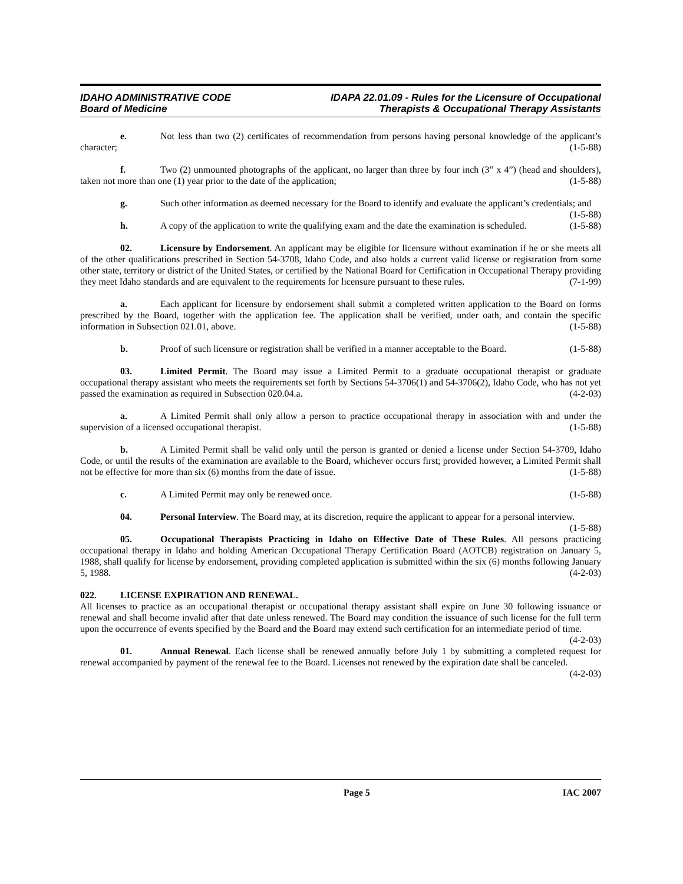IDAHO ADMINISTRATIVE CODE
Board of Medicine
IDAPA 22.01.09 - Rules for the Licensure of Occupational
Therapists & Occupational Therapy Assistants
e. Not less than two (2) certificates of recommendation from persons having personal knowledge of the applicant’s character; (1-5-88)
f. Two (2) unmounted photographs of the applicant, no larger than three by four inch (3” x 4”) (head and shoulders), taken not more than one (1) year prior to the date of the application; (1-5-88)
g. Such other information as deemed necessary for the Board to identify and evaluate the applicant’s credentials; and (1-5-88)
h. A copy of the application to write the qualifying exam and the date the examination is scheduled. (1-5-88)
02. Licensure by Endorsement. An applicant may be eligible for licensure without examination if he or she meets all of the other qualifications prescribed in Section 54-3708, Idaho Code, and also holds a current valid license or registration from some other state, territory or district of the United States, or certified by the National Board for Certification in Occupational Therapy providing they meet Idaho standards and are equivalent to the requirements for licensure pursuant to these rules. (7-1-99)
a. Each applicant for licensure by endorsement shall submit a completed written application to the Board on forms prescribed by the Board, together with the application fee. The application shall be verified, under oath, and contain the specific information in Subsection 021.01, above. (1-5-88)
b. Proof of such licensure or registration shall be verified in a manner acceptable to the Board. (1-5-88)
03. Limited Permit. The Board may issue a Limited Permit to a graduate occupational therapist or graduate occupational therapy assistant who meets the requirements set forth by Sections 54-3706(1) and 54-3706(2), Idaho Code, who has not yet passed the examination as required in Subsection 020.04.a. (4-2-03)
a. A Limited Permit shall only allow a person to practice occupational therapy in association with and under the supervision of a licensed occupational therapist. (1-5-88)
b. A Limited Permit shall be valid only until the person is granted or denied a license under Section 54-3709, Idaho Code, or until the results of the examination are available to the Board, whichever occurs first; provided however, a Limited Permit shall not be effective for more than six (6) months from the date of issue. (1-5-88)
c. A Limited Permit may only be renewed once. (1-5-88)
04. Personal Interview. The Board may, at its discretion, require the applicant to appear for a personal interview. (1-5-88)
05. Occupational Therapists Practicing in Idaho on Effective Date of These Rules. All persons practicing occupational therapy in Idaho and holding American Occupational Therapy Certification Board (AOTCB) registration on January 5, 1988, shall qualify for license by endorsement, providing completed application is submitted within the six (6) months following January 5, 1988. (4-2-03)
022. LICENSE EXPIRATION AND RENEWAL.
All licenses to practice as an occupational therapist or occupational therapy assistant shall expire on June 30 following issuance or renewal and shall become invalid after that date unless renewed. The Board may condition the issuance of such license for the full term upon the occurrence of events specified by the Board and the Board may extend such certification for an intermediate period of time. (4-2-03)
01. Annual Renewal. Each license shall be renewed annually before July 1 by submitting a completed request for renewal accompanied by payment of the renewal fee to the Board. Licenses not renewed by the expiration date shall be canceled. (4-2-03)
Page 5 IAC 2007